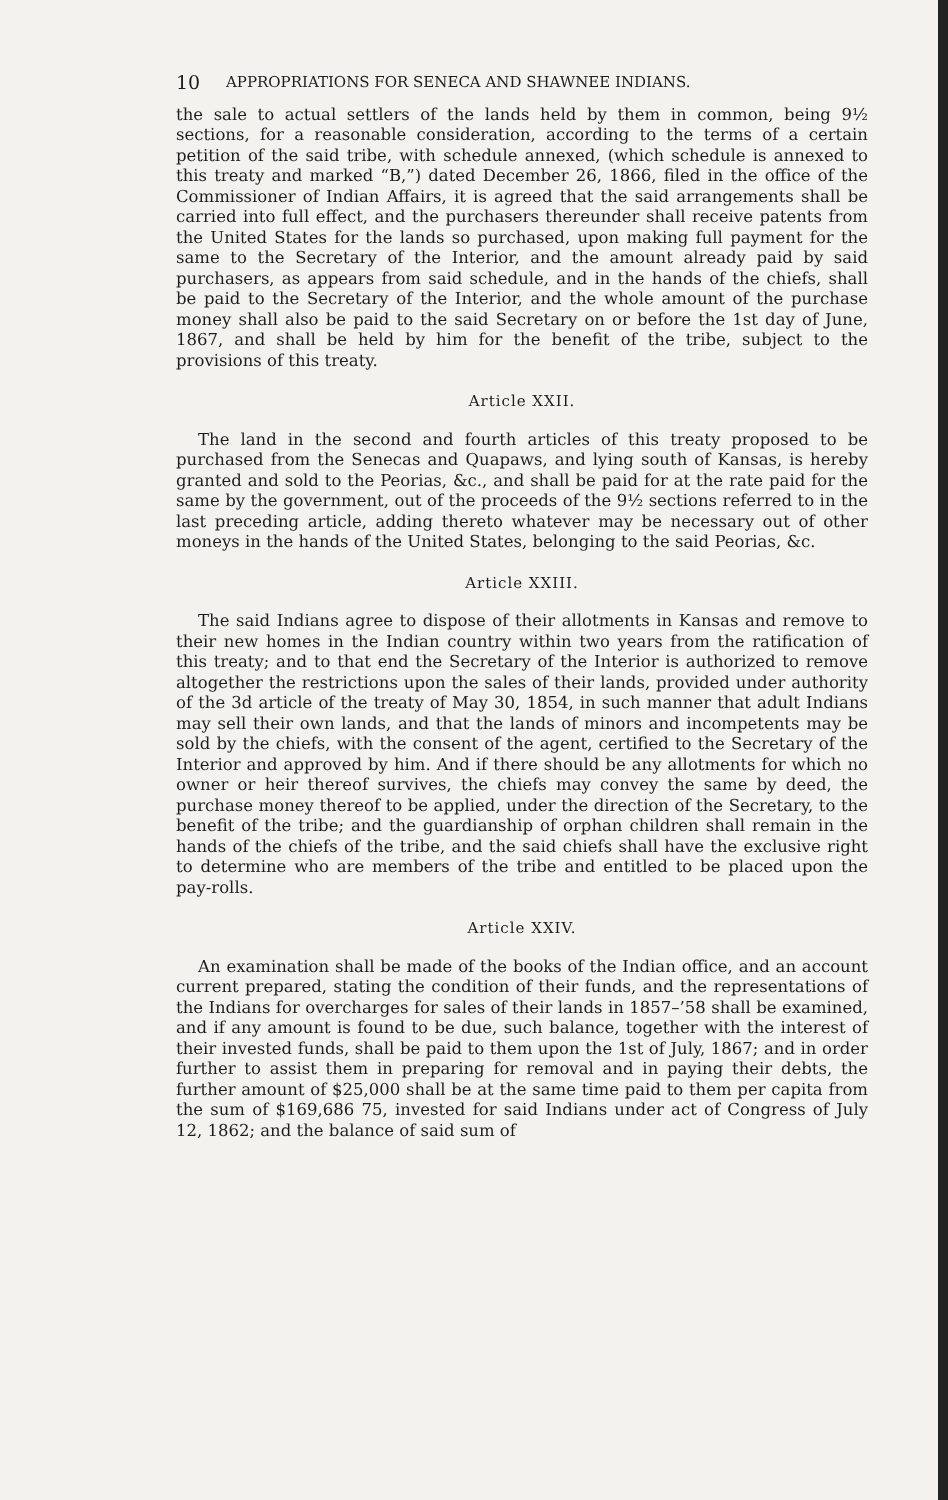10 APPROPRIATIONS FOR SENECA AND SHAWNEE INDIANS.
the sale to actual settlers of the lands held by them in common, being 9½ sections, for a reasonable consideration, according to the terms of a certain petition of the said tribe, with schedule annexed, (which schedule is annexed to this treaty and marked “B,”) dated December 26, 1866, filed in the office of the Commissioner of Indian Affairs, it is agreed that the said arrangements shall be carried into full effect, and the purchasers thereunder shall receive patents from the United States for the lands so purchased, upon making full payment for the same to the Secretary of the Interior, and the amount already paid by said purchasers, as appears from said schedule, and in the hands of the chiefs, shall be paid to the Secretary of the Interior, and the whole amount of the purchase money shall also be paid to the said Secretary on or before the 1st day of June, 1867, and shall be held by him for the benefit of the tribe, subject to the provisions of this treaty.
Article XXII.
The land in the second and fourth articles of this treaty proposed to be purchased from the Senecas and Quapaws, and lying south of Kansas, is hereby granted and sold to the Peorias, &c., and shall be paid for at the rate paid for the same by the government, out of the proceeds of the 9½ sections referred to in the last preceding article, adding thereto whatever may be necessary out of other moneys in the hands of the United States, belonging to the said Peorias, &c.
Article XXIII.
The said Indians agree to dispose of their allotments in Kansas and remove to their new homes in the Indian country within two years from the ratification of this treaty; and to that end the Secretary of the Interior is authorized to remove altogether the restrictions upon the sales of their lands, provided under authority of the 3d article of the treaty of May 30, 1854, in such manner that adult Indians may sell their own lands, and that the lands of minors and incompetents may be sold by the chiefs, with the consent of the agent, certified to the Secretary of the Interior and approved by him. And if there should be any allotments for which no owner or heir thereof survives, the chiefs may convey the same by deed, the purchase money thereof to be applied, under the direction of the Secretary, to the benefit of the tribe; and the guardianship of orphan children shall remain in the hands of the chiefs of the tribe, and the said chiefs shall have the exclusive right to determine who are members of the tribe and entitled to be placed upon the pay-rolls.
Article XXIV.
An examination shall be made of the books of the Indian office, and an account current prepared, stating the condition of their funds, and the representations of the Indians for overcharges for sales of their lands in 1857–’58 shall be examined, and if any amount is found to be due, such balance, together with the interest of their invested funds, shall be paid to them upon the 1st of July, 1867; and in order further to assist them in preparing for removal and in paying their debts, the further amount of $25,000 shall be at the same time paid to them per capita from the sum of $169,686 75, invested for said Indians under act of Congress of July 12, 1862; and the balance of said sum of